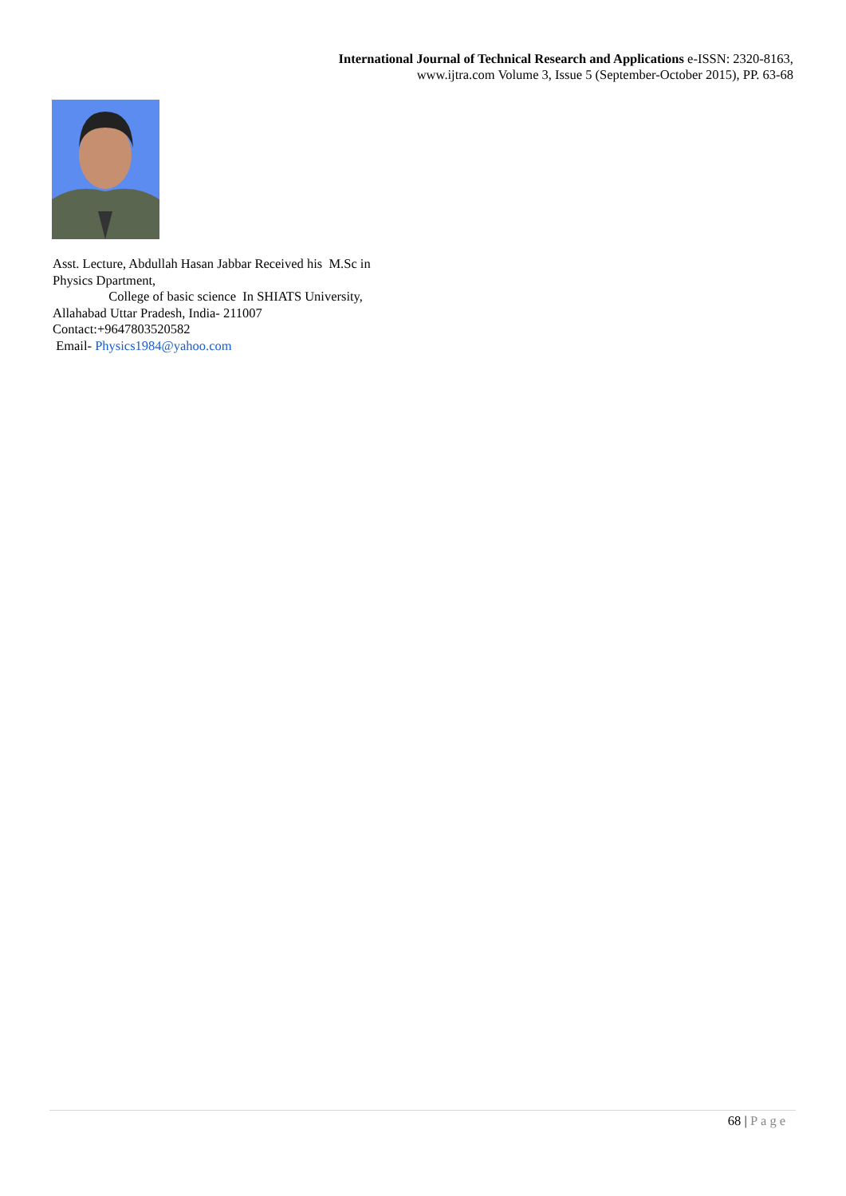International Journal of Technical Research and Applications e-ISSN: 2320-8163,
www.ijtra.com Volume 3, Issue 5 (September-October 2015), PP. 63-68
Asst. Lecture, Abdullah Hasan Jabbar Received his M.Sc in Physics Dpartment,
College of basic science In SHIATS University, Allahabad Uttar Pradesh, India- 211007
Contact:+9647803520582
Email- Physics1984@yahoo.com
68 | Page